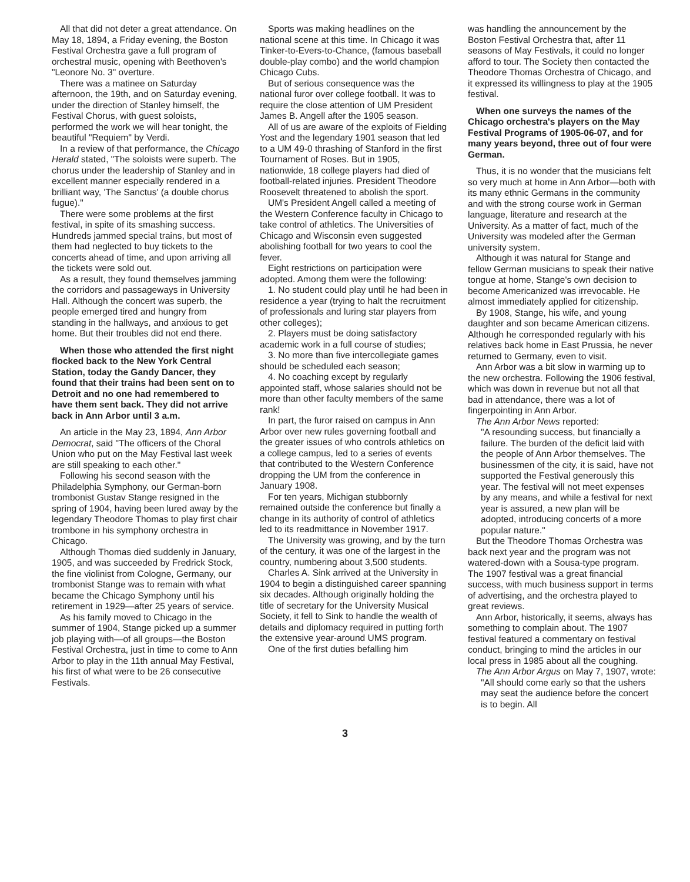All that did not deter a great attendance. On May 18, 1894, a Friday evening, the Boston Festival Orchestra gave a full program of orchestral music, opening with Beethoven's "Leonore No. 3" overture.
There was a matinee on Saturday afternoon, the 19th, and on Saturday evening, under the direction of Stanley himself, the Festival Chorus, with guest soloists, performed the work we will hear tonight, the beautiful "Requiem" by Verdi.
In a review of that performance, the Chicago Herald stated, "The soloists were superb. The chorus under the leadership of Stanley and in excellent manner especially rendered in a brilliant way, 'The Sanctus' (a double chorus fugue)."
There were some problems at the first festival, in spite of its smashing success. Hundreds jammed special trains, but most of them had neglected to buy tickets to the concerts ahead of time, and upon arriving all the tickets were sold out.
As a result, they found themselves jamming the corridors and passageways in University Hall. Although the concert was superb, the people emerged tired and hungry from standing in the hallways, and anxious to get home. But their troubles did not end there.
When those who attended the first night flocked back to the New York Central Station, today the Gandy Dancer, they found that their trains had been sent on to Detroit and no one had remembered to have them sent back. They did not arrive back in Ann Arbor until 3 a.m.
An article in the May 23, 1894, Ann Arbor Democrat, said "The officers of the Choral Union who put on the May Festival last week are still speaking to each other."
Following his second season with the Philadelphia Symphony, our German-born trombonist Gustav Stange resigned in the spring of 1904, having been lured away by the legendary Theodore Thomas to play first chair trombone in his symphony orchestra in Chicago.
Although Thomas died suddenly in January, 1905, and was succeeded by Fredrick Stock, the fine violinist from Cologne, Germany, our trombonist Stange was to remain with what became the Chicago Symphony until his retirement in 1929—after 25 years of service.
As his family moved to Chicago in the summer of 1904, Stange picked up a summer job playing with—of all groups—the Boston Festival Orchestra, just in time to come to Ann Arbor to play in the 11th annual May Festival, his first of what were to be 26 consecutive Festivals.
Sports was making headlines on the national scene at this time. In Chicago it was Tinker-to-Evers-to-Chance, (famous baseball double-play combo) and the world champion Chicago Cubs.
But of serious consequence was the national furor over college football. It was to require the close attention of UM President James B. Angell after the 1905 season.
All of us are aware of the exploits of Fielding Yost and the legendary 1901 season that led to a UM 49-0 thrashing of Stanford in the first Tournament of Roses. But in 1905, nationwide, 18 college players had died of football-related injuries. President Theodore Roosevelt threatened to abolish the sport.
UM's President Angell called a meeting of the Western Conference faculty in Chicago to take control of athletics. The Universities of Chicago and Wisconsin even suggested abolishing football for two years to cool the fever.
Eight restrictions on participation were adopted. Among them were the following:
1. No student could play until he had been in residence a year (trying to halt the recruitment of professionals and luring star players from other colleges);
2. Players must be doing satisfactory academic work in a full course of studies;
3. No more than five intercollegiate games should be scheduled each season;
4. No coaching except by regularly appointed staff, whose salaries should not be more than other faculty members of the same rank!
In part, the furor raised on campus in Ann Arbor over new rules governing football and the greater issues of who controls athletics on a college campus, led to a series of events that contributed to the Western Conference dropping the UM from the conference in January 1908.
For ten years, Michigan stubbornly remained outside the conference but finally a change in its authority of control of athletics led to its readmittance in November 1917.
The University was growing, and by the turn of the century, it was one of the largest in the country, numbering about 3,500 students.
Charles A. Sink arrived at the University in 1904 to begin a distinguished career spanning six decades. Although originally holding the title of secretary for the University Musical Society, it fell to Sink to handle the wealth of details and diplomacy required in putting forth the extensive year-around UMS program.
One of the first duties befalling him
was handling the announcement by the Boston Festival Orchestra that, after 11 seasons of May Festivals, it could no longer afford to tour. The Society then contacted the Theodore Thomas Orchestra of Chicago, and it expressed its willingness to play at the 1905 festival.
When one surveys the names of the Chicago orchestra's players on the May Festival Programs of 1905-06-07, and for many years beyond, three out of four were German.
Thus, it is no wonder that the musicians felt so very much at home in Ann Arbor—both with its many ethnic Germans in the community and with the strong course work in German language, literature and research at the University. As a matter of fact, much of the University was modeled after the German university system.
Although it was natural for Stange and fellow German musicians to speak their native tongue at home, Stange's own decision to become Americanized was irrevocable. He almost immediately applied for citizenship.
By 1908, Stange, his wife, and young daughter and son became American citizens. Although he corresponded regularly with his relatives back home in East Prussia, he never returned to Germany, even to visit.
Ann Arbor was a bit slow in warming up to the new orchestra. Following the 1906 festival, which was down in revenue but not all that bad in attendance, there was a lot of fingerpointing in Ann Arbor.
The Ann Arbor News reported:
"A resounding success, but financially a failure. The burden of the deficit laid with the people of Ann Arbor themselves. The businessmen of the city, it is said, have not supported the Festival generously this year. The festival will not meet expenses by any means, and while a festival for next year is assured, a new plan will be adopted, introducing concerts of a more popular nature."
But the Theodore Thomas Orchestra was back next year and the program was not watered-down with a Sousa-type program. The 1907 festival was a great financial success, with much business support in terms of advertising, and the orchestra played to great reviews.
Ann Arbor, historically, it seems, always has something to complain about. The 1907 festival featured a commentary on festival conduct, bringing to mind the articles in our local press in 1985 about all the coughing.
The Ann Arbor Argus on May 7, 1907, wrote:
"All should come early so that the ushers may seat the audience before the concert is to begin. All
3